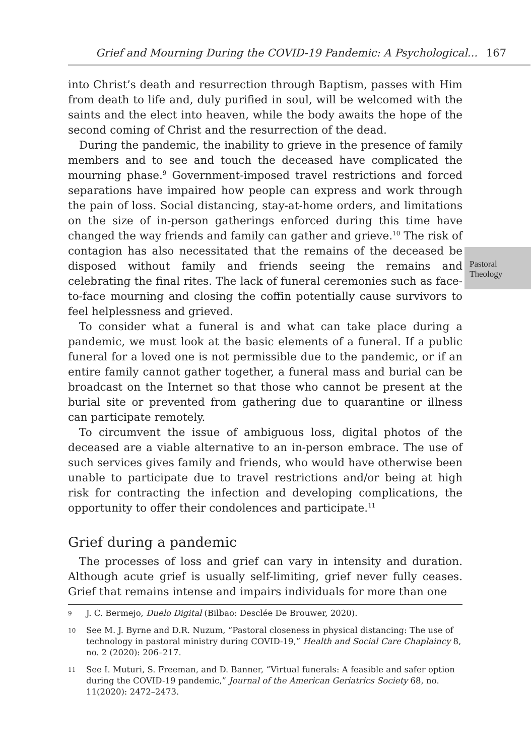Grief and Mourning During the COVID-19 Pandemic: A Psychological... 167
Pastoral
Theology
into Christ’s death and resurrection through Baptism, passes with Him from death to life and, duly purified in soul, will be welcomed with the saints and the elect into heaven, while the body awaits the hope of the second coming of Christ and the resurrection of the dead.
During the pandemic, the inability to grieve in the presence of family members and to see and touch the deceased have complicated the mourning phase.<sup>9</sup> Government-imposed travel restrictions and forced separations have impaired how people can express and work through the pain of loss. Social distancing, stay-at-home orders, and limitations on the size of in-person gatherings enforced during this time have changed the way friends and family can gather and grieve.<sup>10</sup> The risk of contagion has also necessitated that the remains of the deceased be disposed without family and friends seeing the remains and celebrating the final rites. The lack of funeral ceremonies such as face-to-face mourning and closing the coffin potentially cause survivors to feel helplessness and grieved.
To consider what a funeral is and what can take place during a pandemic, we must look at the basic elements of a funeral. If a public funeral for a loved one is not permissible due to the pandemic, or if an entire family cannot gather together, a funeral mass and burial can be broadcast on the Internet so that those who cannot be present at the burial site or prevented from gathering due to quarantine or illness can participate remotely.
To circumvent the issue of ambiguous loss, digital photos of the deceased are a viable alternative to an in-person embrace. The use of such services gives family and friends, who would have otherwise been unable to participate due to travel restrictions and/or being at high risk for contracting the infection and developing complications, the opportunity to offer their condolences and participate.<sup>11</sup>
Grief during a pandemic
The processes of loss and grief can vary in intensity and duration. Although acute grief is usually self-limiting, grief never fully ceases. Grief that remains intense and impairs individuals for more than one
9 J. C. Bermejo, Duelo Digital (Bilbao: Desclée De Brouwer, 2020).
10 See M. J. Byrne and D.R. Nuzum, “Pastoral closeness in physical distancing: The use of technology in pastoral ministry during COVID-19,” Health and Social Care Chaplaincy 8, no. 2 (2020): 206–217.
11 See I. Muturi, S. Freeman, and D. Banner, “Virtual funerals: A feasible and safer option during the COVID-19 pandemic,” Journal of the American Geriatrics Society 68, no. 11(2020): 2472–2473.